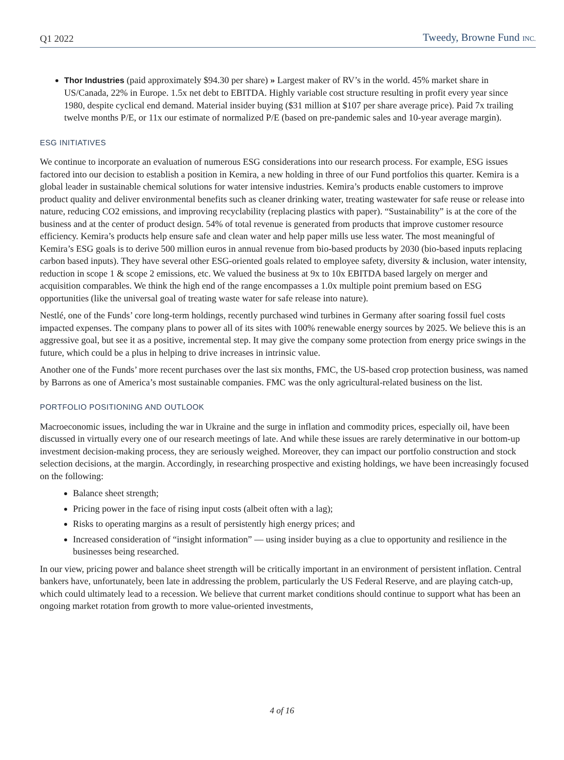Q1 2022 Tweedy, Browne Fund INC.
Thor Industries (paid approximately $94.30 per share) » Largest maker of RV’s in the world. 45% market share in US/Canada, 22% in Europe. 1.5x net debt to EBITDA. Highly variable cost structure resulting in profit every year since 1980, despite cyclical end demand. Material insider buying ($31 million at $107 per share average price). Paid 7x trailing twelve months P/E, or 11x our estimate of normalized P/E (based on pre-pandemic sales and 10-year average margin).
ESG INITIATIVES
We continue to incorporate an evaluation of numerous ESG considerations into our research process. For example, ESG issues factored into our decision to establish a position in Kemira, a new holding in three of our Fund portfolios this quarter. Kemira is a global leader in sustainable chemical solutions for water intensive industries. Kemira’s products enable customers to improve product quality and deliver environmental benefits such as cleaner drinking water, treating wastewater for safe reuse or release into nature, reducing CO2 emissions, and improving recyclability (replacing plastics with paper). “Sustainability” is at the core of the business and at the center of product design. 54% of total revenue is generated from products that improve customer resource efficiency. Kemira’s products help ensure safe and clean water and help paper mills use less water. The most meaningful of Kemira’s ESG goals is to derive 500 million euros in annual revenue from bio-based products by 2030 (bio-based inputs replacing carbon based inputs). They have several other ESG-oriented goals related to employee safety, diversity & inclusion, water intensity, reduction in scope 1 & scope 2 emissions, etc. We valued the business at 9x to 10x EBITDA based largely on merger and acquisition comparables. We think the high end of the range encompasses a 1.0x multiple point premium based on ESG opportunities (like the universal goal of treating waste water for safe release into nature).
Nestlé, one of the Funds’ core long-term holdings, recently purchased wind turbines in Germany after soaring fossil fuel costs impacted expenses. The company plans to power all of its sites with 100% renewable energy sources by 2025. We believe this is an aggressive goal, but see it as a positive, incremental step. It may give the company some protection from energy price swings in the future, which could be a plus in helping to drive increases in intrinsic value.
Another one of the Funds’ more recent purchases over the last six months, FMC, the US-based crop protection business, was named by Barrons as one of America’s most sustainable companies. FMC was the only agricultural-related business on the list.
PORTFOLIO POSITIONING AND OUTLOOK
Macroeconomic issues, including the war in Ukraine and the surge in inflation and commodity prices, especially oil, have been discussed in virtually every one of our research meetings of late. And while these issues are rarely determinative in our bottom-up investment decision-making process, they are seriously weighed. Moreover, they can impact our portfolio construction and stock selection decisions, at the margin. Accordingly, in researching prospective and existing holdings, we have been increasingly focused on the following:
Balance sheet strength;
Pricing power in the face of rising input costs (albeit often with a lag);
Risks to operating margins as a result of persistently high energy prices; and
Increased consideration of “insight information” — using insider buying as a clue to opportunity and resilience in the businesses being researched.
In our view, pricing power and balance sheet strength will be critically important in an environment of persistent inflation. Central bankers have, unfortunately, been late in addressing the problem, particularly the US Federal Reserve, and are playing catch-up, which could ultimately lead to a recession. We believe that current market conditions should continue to support what has been an ongoing market rotation from growth to more value-oriented investments,
4 of 16